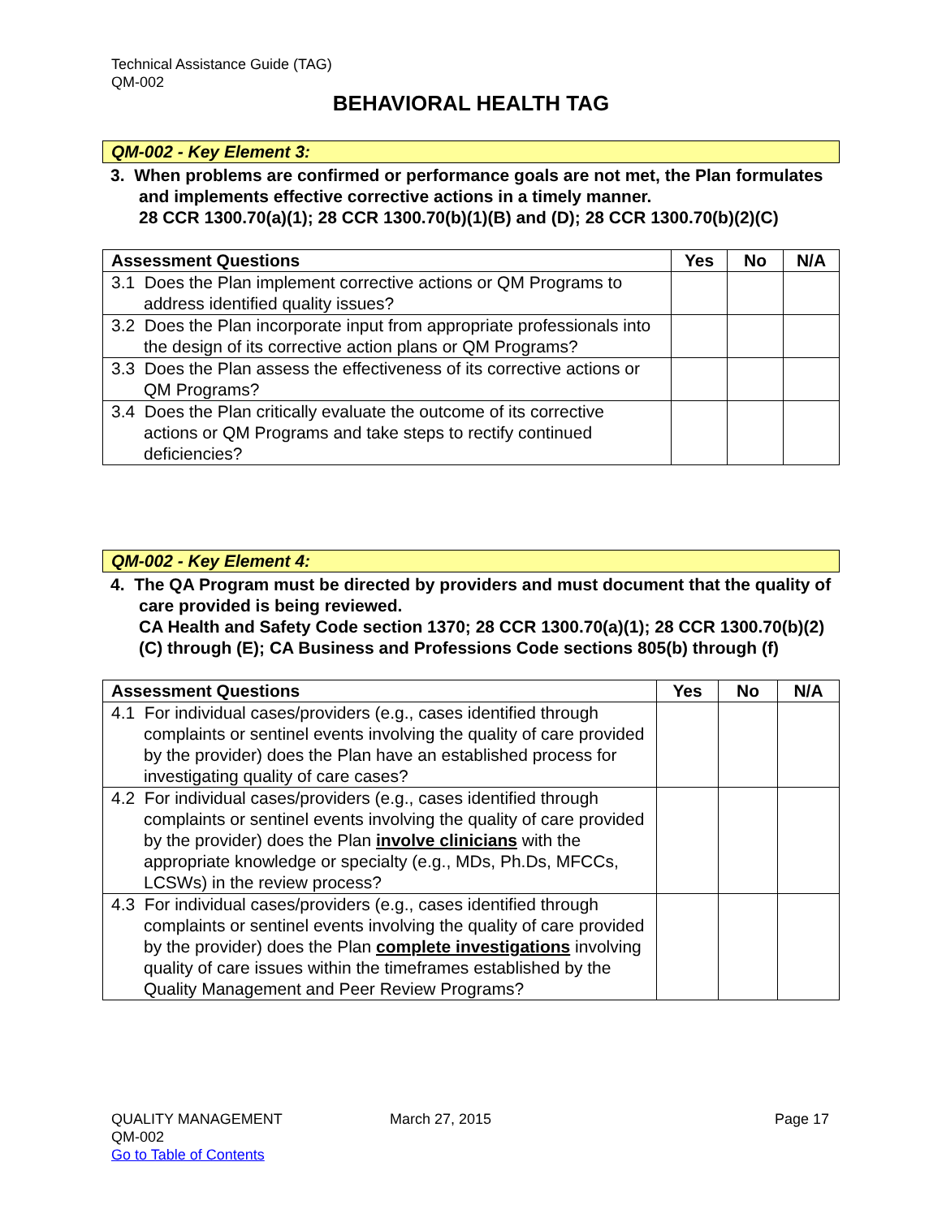Technical Assistance Guide (TAG)
QM-002
BEHAVIORAL HEALTH TAG
QM-002 - Key Element 3:
3. When problems are confirmed or performance goals are not met, the Plan formulates and implements effective corrective actions in a timely manner.
28 CCR 1300.70(a)(1); 28 CCR 1300.70(b)(1)(B) and (D); 28 CCR 1300.70(b)(2)(C)
| Assessment Questions | Yes | No | N/A |
| --- | --- | --- | --- |
| 3.1 Does the Plan implement corrective actions or QM Programs to address identified quality issues? | | | |
| 3.2 Does the Plan incorporate input from appropriate professionals into the design of its corrective action plans or QM Programs? | | | |
| 3.3 Does the Plan assess the effectiveness of its corrective actions or QM Programs? | | | |
| 3.4 Does the Plan critically evaluate the outcome of its corrective actions or QM Programs and take steps to rectify continued deficiencies? | | | |
QM-002 - Key Element 4:
4. The QA Program must be directed by providers and must document that the quality of care provided is being reviewed.
CA Health and Safety Code section 1370; 28 CCR 1300.70(a)(1); 28 CCR 1300.70(b)(2)(C) through (E); CA Business and Professions Code sections 805(b) through (f)
| Assessment Questions | Yes | No | N/A |
| --- | --- | --- | --- |
| 4.1 For individual cases/providers (e.g., cases identified through complaints or sentinel events involving the quality of care provided by the provider) does the Plan have an established process for investigating quality of care cases? | | | |
| 4.2 For individual cases/providers (e.g., cases identified through complaints or sentinel events involving the quality of care provided by the provider) does the Plan involve clinicians with the appropriate knowledge or specialty (e.g., MDs, Ph.Ds, MFCCs, LCSWs) in the review process? | | | |
| 4.3 For individual cases/providers (e.g., cases identified through complaints or sentinel events involving the quality of care provided by the provider) does the Plan complete investigations involving quality of care issues within the timeframes established by the Quality Management and Peer Review Programs? | | | |
QUALITY MANAGEMENT
QM-002
Go to Table of Contents
March 27, 2015 Page 17